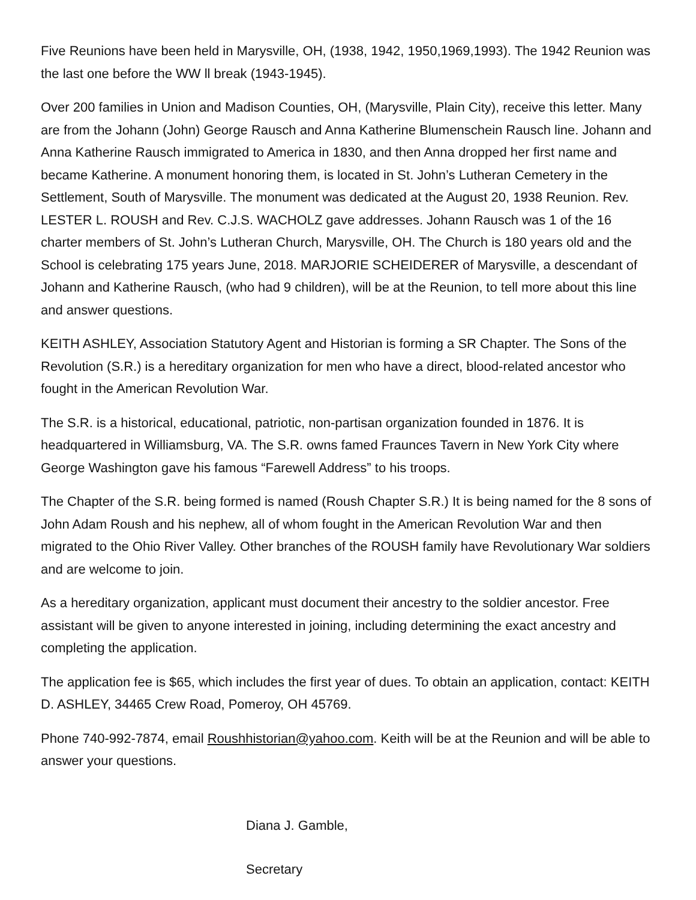Five Reunions have been held in Marysville, OH, (1938, 1942, 1950,1969,1993). The 1942 Reunion was the last one before the WW ll break (1943-1945).
Over 200 families in Union and Madison Counties, OH, (Marysville, Plain City), receive this letter. Many are from the Johann (John) George Rausch and Anna Katherine Blumenschein Rausch line. Johann and Anna Katherine Rausch immigrated to America in 1830, and then Anna dropped her first name and became Katherine. A monument honoring them, is located in St. John’s Lutheran Cemetery in the Settlement, South of Marysville. The monument was dedicated at the August 20, 1938 Reunion. Rev. LESTER L. ROUSH and Rev. C.J.S. WACHOLZ gave addresses. Johann Rausch was 1 of the 16 charter members of St. John’s Lutheran Church, Marysville, OH. The Church is 180 years old and the School is celebrating 175 years June, 2018. MARJORIE SCHEIDERER of Marysville, a descendant of Johann and Katherine Rausch, (who had 9 children), will be at the Reunion, to tell more about this line and answer questions.
KEITH ASHLEY, Association Statutory Agent and Historian is forming a SR Chapter. The Sons of the Revolution (S.R.) is a hereditary organization for men who have a direct, blood-related ancestor who fought in the American Revolution War.
The S.R. is a historical, educational, patriotic, non-partisan organization founded in 1876. It is headquartered in Williamsburg, VA. The S.R. owns famed Fraunces Tavern in New York City where George Washington gave his famous “Farewell Address” to his troops.
The Chapter of the S.R. being formed is named (Roush Chapter S.R.) It is being named for the 8 sons of John Adam Roush and his nephew, all of whom fought in the American Revolution War and then migrated to the Ohio River Valley. Other branches of the ROUSH family have Revolutionary War soldiers and are welcome to join.
As a hereditary organization, applicant must document their ancestry to the soldier ancestor. Free assistant will be given to anyone interested in joining, including determining the exact ancestry and completing the application.
The application fee is $65, which includes the first year of dues. To obtain an application, contact: KEITH D. ASHLEY, 34465 Crew Road, Pomeroy, OH 45769.
Phone 740-992-7874, email Roushhistorian@yahoo.com. Keith will be at the Reunion and will be able to answer your questions.
Diana J. Gamble,
Secretary